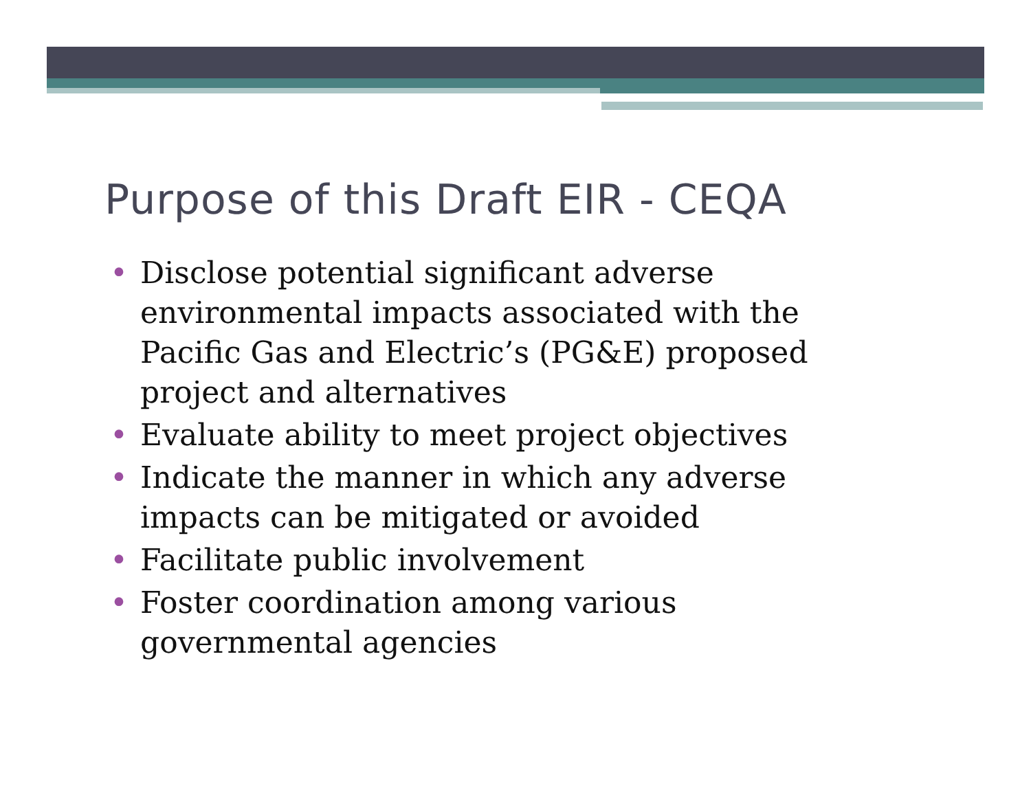Purpose of this Draft EIR - CEQA
• Disclose potential significant adverse environmental impacts associated with the Pacific Gas and Electric’s (PG&E) proposed project and alternatives
• Evaluate ability to meet project objectives
• Indicate the manner in which any adverse impacts can be mitigated or avoided
• Facilitate public involvement
• Foster coordination among various governmental agencies